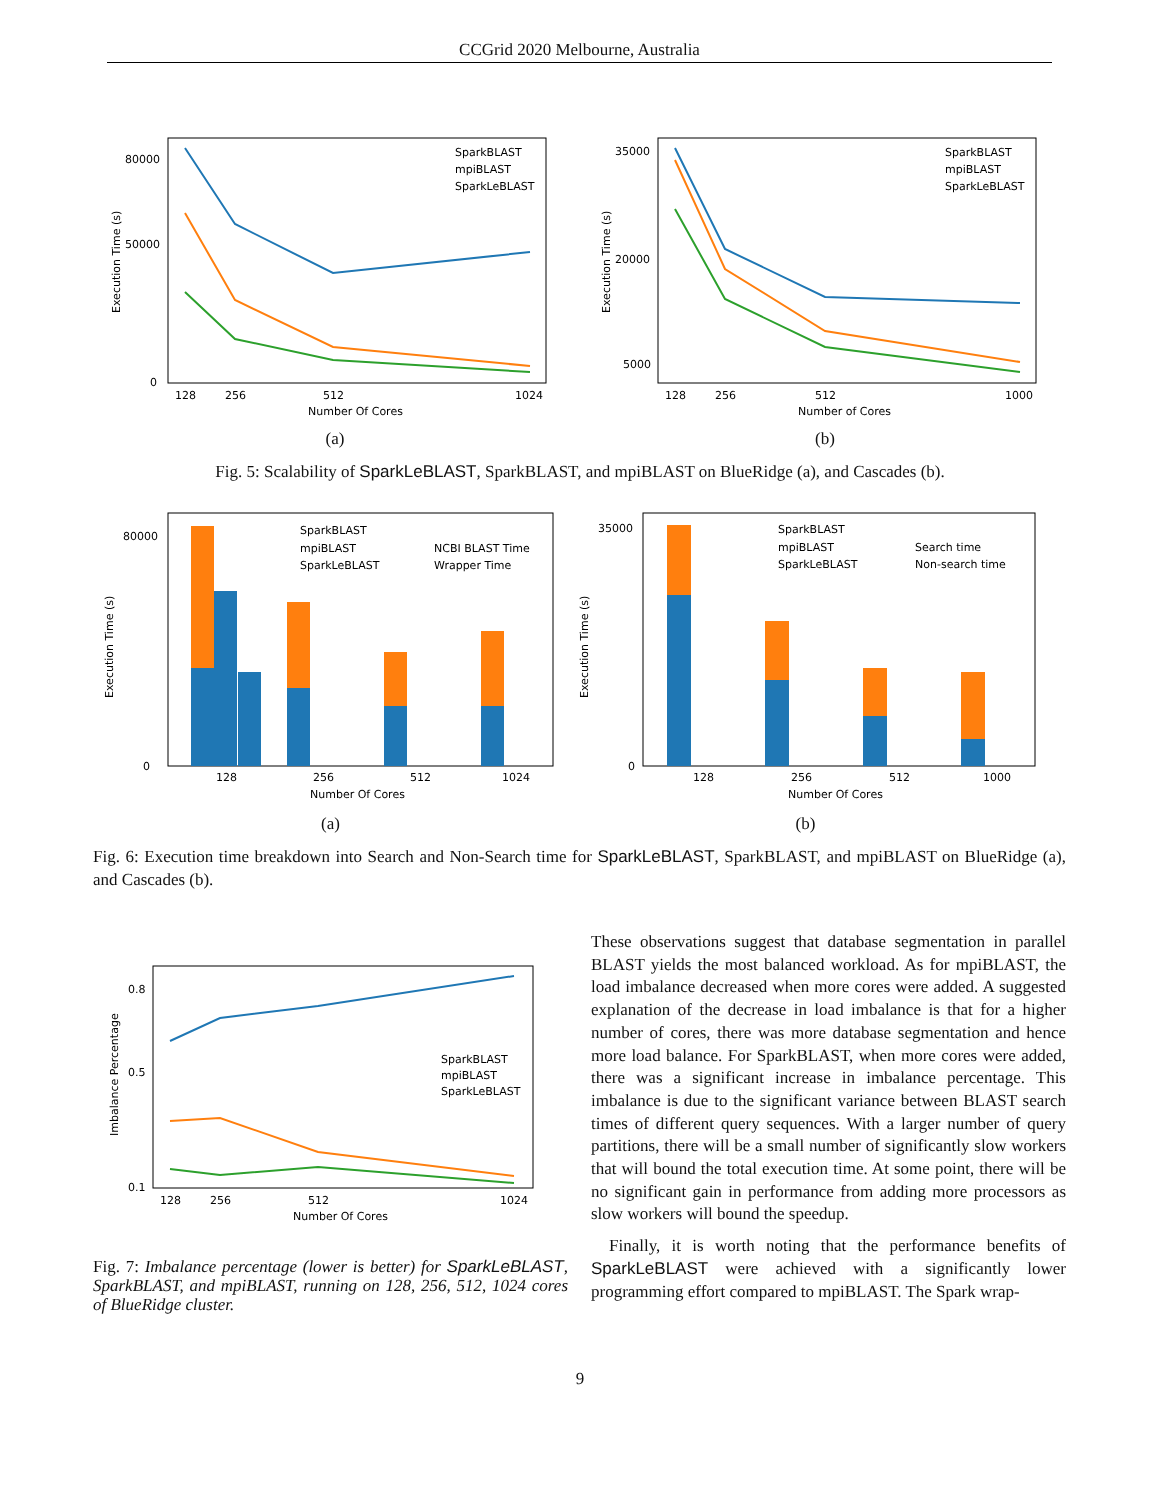CCGrid 2020 Melbourne, Australia
Execution Time (s)
80000
50000
0
128
256
512
1024
Number Of Cores
SparkBLAST
mpiBLAST
SparkLeBLAST
(a)
Execution Time (s)
35000
20000
5000
128
256
512
1000
Number of Cores
SparkBLAST
mpiBLAST
SparkLeBLAST
(b)
Fig. 5: Scalability of SparkLeBLAST, SparkBLAST, and mpiBLAST on BlueRidge (a), and Cascades (b).
Execution Time (s)
80000
0
128
256
512
1024
Number Of Cores
SparkBLAST
mpiBLAST
SparkLeBLAST
NCBI BLAST Time
Wrapper Time
(a)
Execution Time (s)
35000
0
128
256
512
1000
Number Of Cores
SparkBLAST
mpiBLAST
SparkLeBLAST
Search time
Non-search time
(b)
Fig. 6: Execution time breakdown into Search and Non-Search time for SparkLeBLAST, SparkBLAST, and mpiBLAST on BlueRidge (a), and Cascades (b).
Imbalance Percentage
0.8
0.5
0.1
SparkBLAST
mpiBLAST
SparkLeBLAST
128
256
512
1024
Number Of Cores
Fig. 7: Imbalance percentage (lower is better) for SparkLeBLAST, SparkBLAST, and mpiBLAST, running on 128, 256, 512, 1024 cores of BlueRidge cluster.
These observations suggest that database segmentation in parallel BLAST yields the most balanced workload. As for mpiBLAST, the load imbalance decreased when more cores were added. A suggested explanation of the decrease in load imbalance is that for a higher number of cores, there was more database segmentation and hence more load balance. For SparkBLAST, when more cores were added, there was a significant increase in imbalance percentage. This imbalance is due to the significant variance between BLAST search times of different query sequences. With a larger number of query partitions, there will be a small number of significantly slow workers that will bound the total execution time. At some point, there will be no significant gain in performance from adding more processors as slow workers will bound the speedup.
Finally, it is worth noting that the performance benefits of SparkLeBLAST were achieved with a significantly lower programming effort compared to mpiBLAST. The Spark wrap-
9